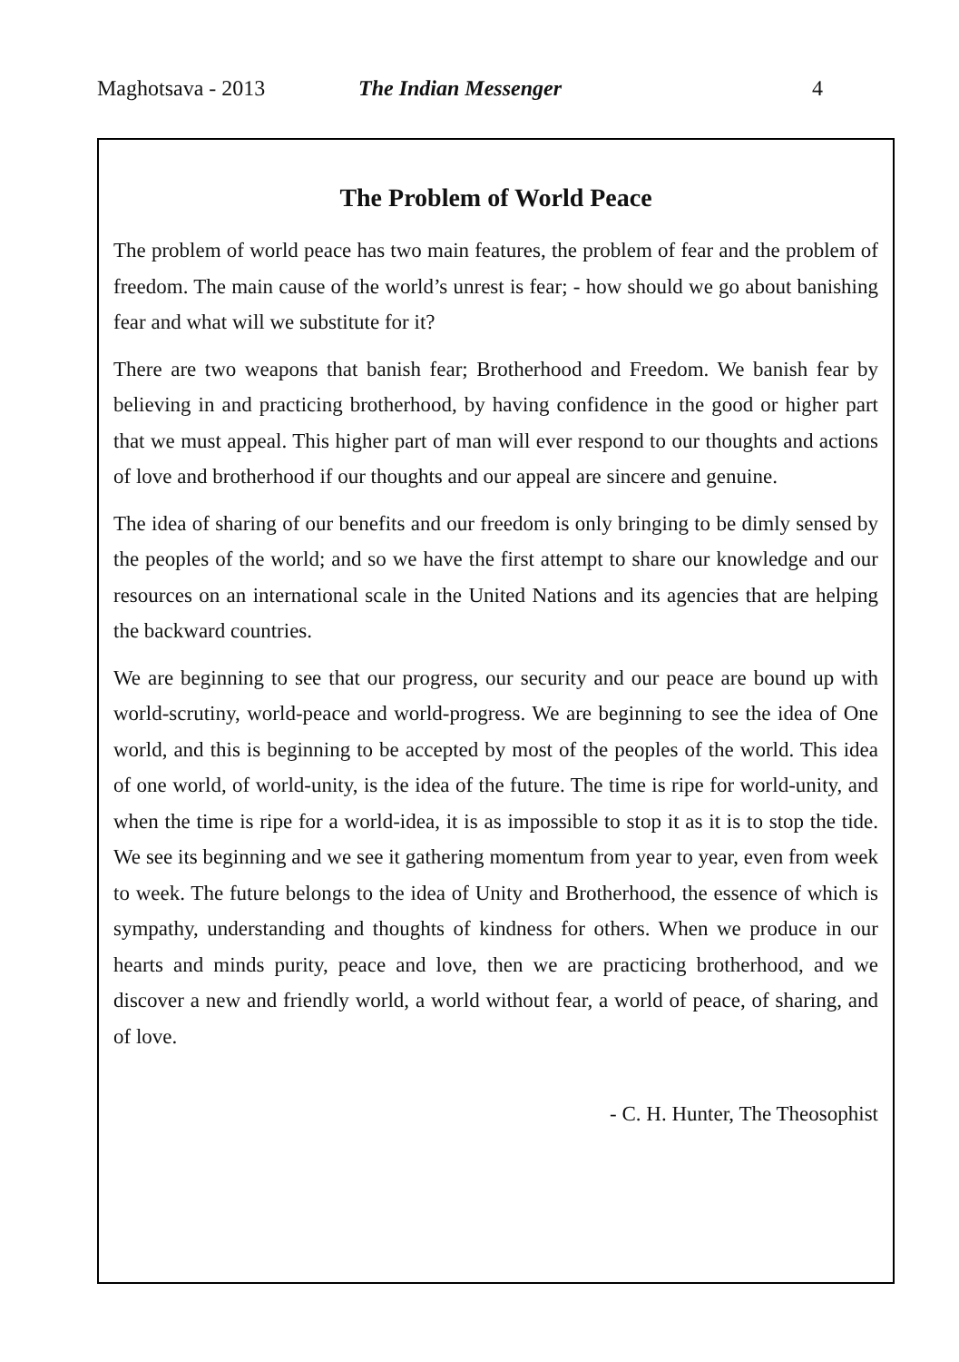Maghotsava - 2013 The Indian Messenger 4
The Problem of World Peace
The problem of world peace has two main features, the problem of fear and the problem of freedom. The main cause of the world’s unrest is fear; - how should we go about banishing fear and what will we substitute for it?
There are two weapons that banish fear; Brotherhood and Freedom. We banish fear by believing in and practicing brotherhood, by having confidence in the good or higher part that we must appeal. This higher part of man will ever respond to our thoughts and actions of love and brotherhood if our thoughts and our appeal are sincere and genuine.
The idea of sharing of our benefits and our freedom is only bringing to be dimly sensed by the peoples of the world; and so we have the first attempt to share our knowledge and our resources on an international scale in the United Nations and its agencies that are helping the backward countries.
We are beginning to see that our progress, our security and our peace are bound up with world-scrutiny, world-peace and world-progress. We are beginning to see the idea of One world, and this is beginning to be accepted by most of the peoples of the world. This idea of one world, of world-unity, is the idea of the future. The time is ripe for world-unity, and when the time is ripe for a world-idea, it is as impossible to stop it as it is to stop the tide. We see its beginning and we see it gathering momentum from year to year, even from week to week. The future belongs to the idea of Unity and Brotherhood, the essence of which is sympathy, understanding and thoughts of kindness for others. When we produce in our hearts and minds purity, peace and love, then we are practicing brotherhood, and we discover a new and friendly world, a world without fear, a world of peace, of sharing, and of love.
- C. H. Hunter, The Theosophist